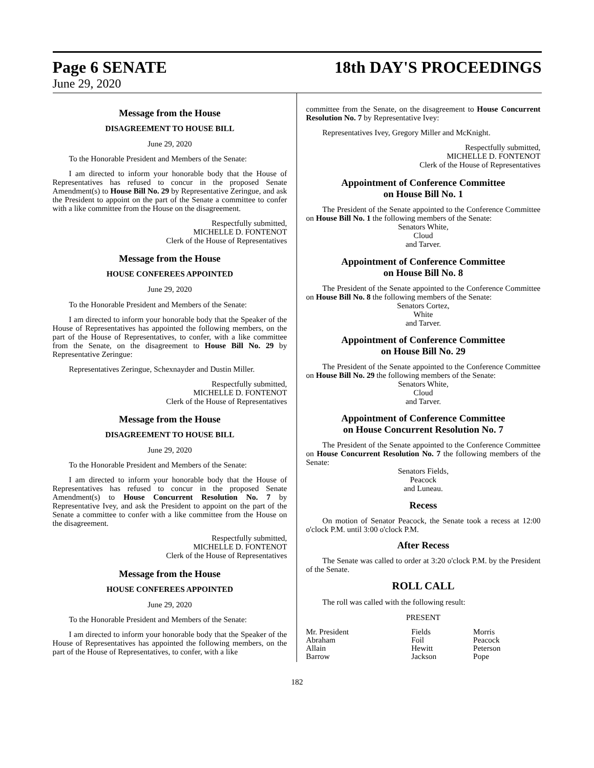Page 6 SENATE 18th DAY'S PROCEEDINGS
June 29, 2020
Message from the House
DISAGREEMENT TO HOUSE BILL
June 29, 2020
To the Honorable President and Members of the Senate:
I am directed to inform your honorable body that the House of Representatives has refused to concur in the proposed Senate Amendment(s) to House Bill No. 29 by Representative Zeringue, and ask the President to appoint on the part of the Senate a committee to confer with a like committee from the House on the disagreement.
Respectfully submitted,
MICHELLE D. FONTENOT
Clerk of the House of Representatives
Message from the House
HOUSE CONFEREES APPOINTED
June 29, 2020
To the Honorable President and Members of the Senate:
I am directed to inform your honorable body that the Speaker of the House of Representatives has appointed the following members, on the part of the House of Representatives, to confer, with a like committee from the Senate, on the disagreement to House Bill No. 29 by Representative Zeringue:
Representatives Zeringue, Schexnayder and Dustin Miller.
Respectfully submitted,
MICHELLE D. FONTENOT
Clerk of the House of Representatives
Message from the House
DISAGREEMENT TO HOUSE BILL
June 29, 2020
To the Honorable President and Members of the Senate:
I am directed to inform your honorable body that the House of Representatives has refused to concur in the proposed Senate Amendment(s) to House Concurrent Resolution No. 7 by Representative Ivey, and ask the President to appoint on the part of the Senate a committee to confer with a like committee from the House on the disagreement.
Respectfully submitted,
MICHELLE D. FONTENOT
Clerk of the House of Representatives
Message from the House
HOUSE CONFEREES APPOINTED
June 29, 2020
To the Honorable President and Members of the Senate:
I am directed to inform your honorable body that the Speaker of the House of Representatives has appointed the following members, on the part of the House of Representatives, to confer, with a like
committee from the Senate, on the disagreement to House Concurrent Resolution No. 7 by Representative Ivey:
Representatives Ivey, Gregory Miller and McKnight.
Respectfully submitted,
MICHELLE D. FONTENOT
Clerk of the House of Representatives
Appointment of Conference Committee
on House Bill No. 1
The President of the Senate appointed to the Conference Committee on House Bill No. 1 the following members of the Senate:
Senators White,
Cloud
and Tarver.
Appointment of Conference Committee
on House Bill No. 8
The President of the Senate appointed to the Conference Committee on House Bill No. 8 the following members of the Senate:
Senators Cortez,
White
and Tarver.
Appointment of Conference Committee
on House Bill No. 29
The President of the Senate appointed to the Conference Committee on House Bill No. 29 the following members of the Senate:
Senators White,
Cloud
and Tarver.
Appointment of Conference Committee
on House Concurrent Resolution No. 7
The President of the Senate appointed to the Conference Committee on House Concurrent Resolution No. 7 the following members of the Senate:
Senators Fields,
Peacock
and Luneau.
Recess
On motion of Senator Peacock, the Senate took a recess at 12:00 o'clock P.M. until 3:00 o'clock P.M.
After Recess
The Senate was called to order at 3:20 o'clock P.M. by the President of the Senate.
ROLL CALL
The roll was called with the following result:
PRESENT
| Mr. President | Fields | Morris |
| Abraham | Foil | Peacock |
| Allain | Hewitt | Peterson |
| Barrow | Jackson | Pope |
182